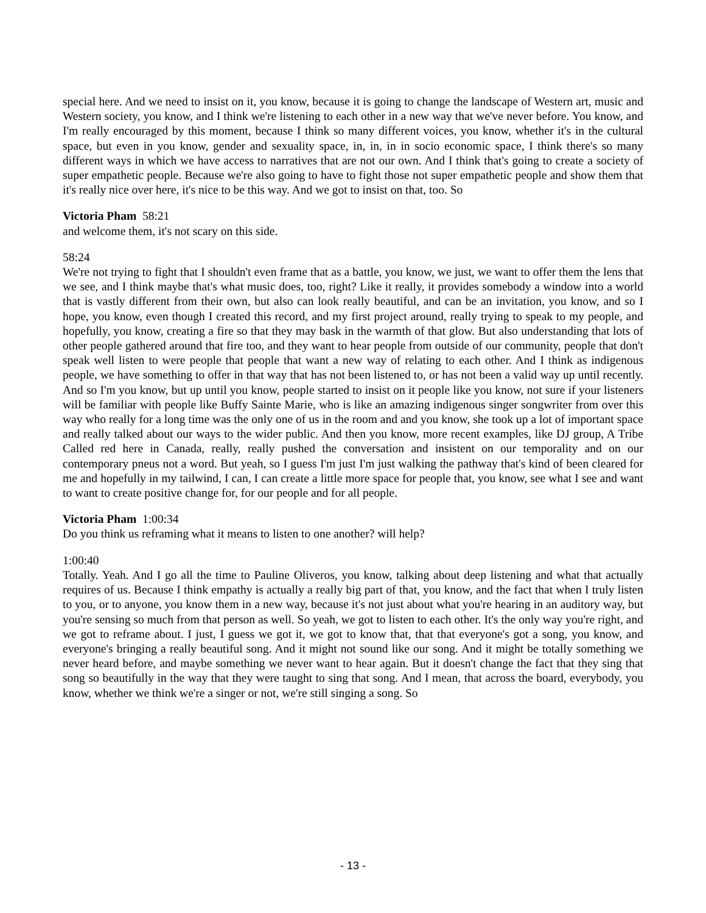special here. And we need to insist on it, you know, because it is going to change the landscape of Western art, music and Western society, you know, and I think we're listening to each other in a new way that we've never before. You know, and I'm really encouraged by this moment, because I think so many different voices, you know, whether it's in the cultural space, but even in you know, gender and sexuality space, in, in, in in socio economic space, I think there's so many different ways in which we have access to narratives that are not our own. And I think that's going to create a society of super empathetic people. Because we're also going to have to fight those not super empathetic people and show them that it's really nice over here, it's nice to be this way. And we got to insist on that, too. So
Victoria Pham 58:21
and welcome them, it's not scary on this side.
58:24
We're not trying to fight that I shouldn't even frame that as a battle, you know, we just, we want to offer them the lens that we see, and I think maybe that's what music does, too, right? Like it really, it provides somebody a window into a world that is vastly different from their own, but also can look really beautiful, and can be an invitation, you know, and so I hope, you know, even though I created this record, and my first project around, really trying to speak to my people, and hopefully, you know, creating a fire so that they may bask in the warmth of that glow. But also understanding that lots of other people gathered around that fire too, and they want to hear people from outside of our community, people that don't speak well listen to were people that people that want a new way of relating to each other. And I think as indigenous people, we have something to offer in that way that has not been listened to, or has not been a valid way up until recently. And so I'm you know, but up until you know, people started to insist on it people like you know, not sure if your listeners will be familiar with people like Buffy Sainte Marie, who is like an amazing indigenous singer songwriter from over this way who really for a long time was the only one of us in the room and and you know, she took up a lot of important space and really talked about our ways to the wider public. And then you know, more recent examples, like DJ group, A Tribe Called red here in Canada, really, really pushed the conversation and insistent on our temporality and on our contemporary pneus not a word. But yeah, so I guess I'm just I'm just walking the pathway that's kind of been cleared for me and hopefully in my tailwind, I can, I can create a little more space for people that, you know, see what I see and want to want to create positive change for, for our people and for all people.
Victoria Pham 1:00:34
Do you think us reframing what it means to listen to one another? will help?
1:00:40
Totally. Yeah. And I go all the time to Pauline Oliveros, you know, talking about deep listening and what that actually requires of us. Because I think empathy is actually a really big part of that, you know, and the fact that when I truly listen to you, or to anyone, you know them in a new way, because it's not just about what you're hearing in an auditory way, but you're sensing so much from that person as well. So yeah, we got to listen to each other. It's the only way you're right, and we got to reframe about. I just, I guess we got it, we got to know that, that that everyone's got a song, you know, and everyone's bringing a really beautiful song. And it might not sound like our song. And it might be totally something we never heard before, and maybe something we never want to hear again. But it doesn't change the fact that they sing that song so beautifully in the way that they were taught to sing that song. And I mean, that across the board, everybody, you know, whether we think we're a singer or not, we're still singing a song. So
- 13 -